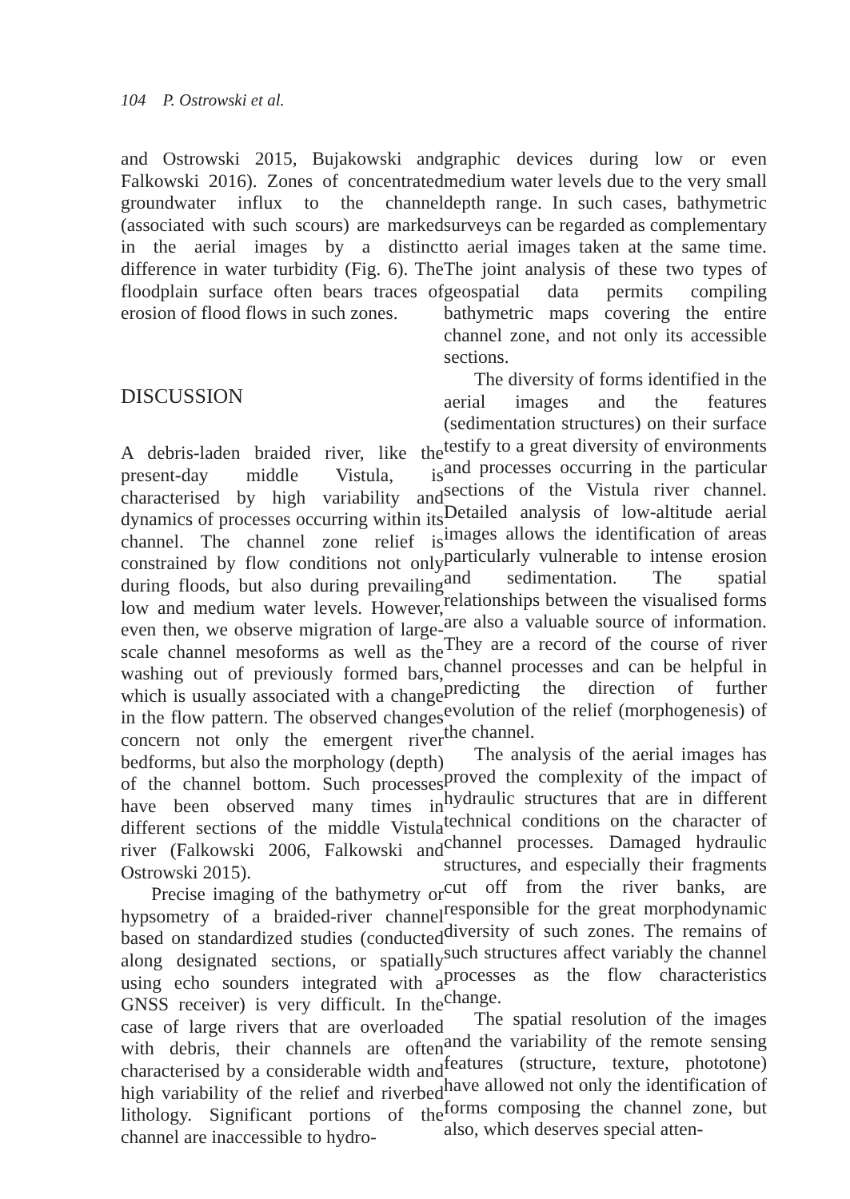104 P. Ostrowski et al.
and Ostrowski 2015, Bujakowski and Falkowski 2016). Zones of concentrated groundwater influx to the channel (associated with such scours) are marked in the aerial images by a distinct difference in water turbidity (Fig. 6). The floodplain surface often bears traces of erosion of flood flows in such zones.
DISCUSSION
A debris-laden braided river, like the present-day middle Vistula, is characterised by high variability and dynamics of processes occurring within its channel. The channel zone relief is constrained by flow conditions not only during floods, but also during prevailing low and medium water levels. However, even then, we observe migration of large-scale channel mesoforms as well as the washing out of previously formed bars, which is usually associated with a change in the flow pattern. The observed changes concern not only the emergent river bedforms, but also the morphology (depth) of the channel bottom. Such processes have been observed many times in different sections of the middle Vistula river (Falkowski 2006, Falkowski and Ostrowski 2015).
Precise imaging of the bathymetry or hypsometry of a braided-river channel based on standardized studies (conducted along designated sections, or spatially using echo sounders integrated with a GNSS receiver) is very difficult. In the case of large rivers that are overloaded with debris, their channels are often characterised by a considerable width and high variability of the relief and riverbed lithology. Significant portions of the channel are inaccessible to hydro-
graphic devices during low or even medium water levels due to the very small depth range. In such cases, bathymetric surveys can be regarded as complementary to aerial images taken at the same time. The joint analysis of these two types of geospatial data permits compiling bathymetric maps covering the entire channel zone, and not only its accessible sections.
The diversity of forms identified in the aerial images and the features (sedimentation structures) on their surface testify to a great diversity of environments and processes occurring in the particular sections of the Vistula river channel. Detailed analysis of low-altitude aerial images allows the identification of areas particularly vulnerable to intense erosion and sedimentation. The spatial relationships between the visualised forms are also a valuable source of information. They are a record of the course of river channel processes and can be helpful in predicting the direction of further evolution of the relief (morphogenesis) of the channel.
The analysis of the aerial images has proved the complexity of the impact of hydraulic structures that are in different technical conditions on the character of channel processes. Damaged hydraulic structures, and especially their fragments cut off from the river banks, are responsible for the great morphodynamic diversity of such zones. The remains of such structures affect variably the channel processes as the flow characteristics change.
The spatial resolution of the images and the variability of the remote sensing features (structure, texture, phototone) have allowed not only the identification of forms composing the channel zone, but also, which deserves special atten-